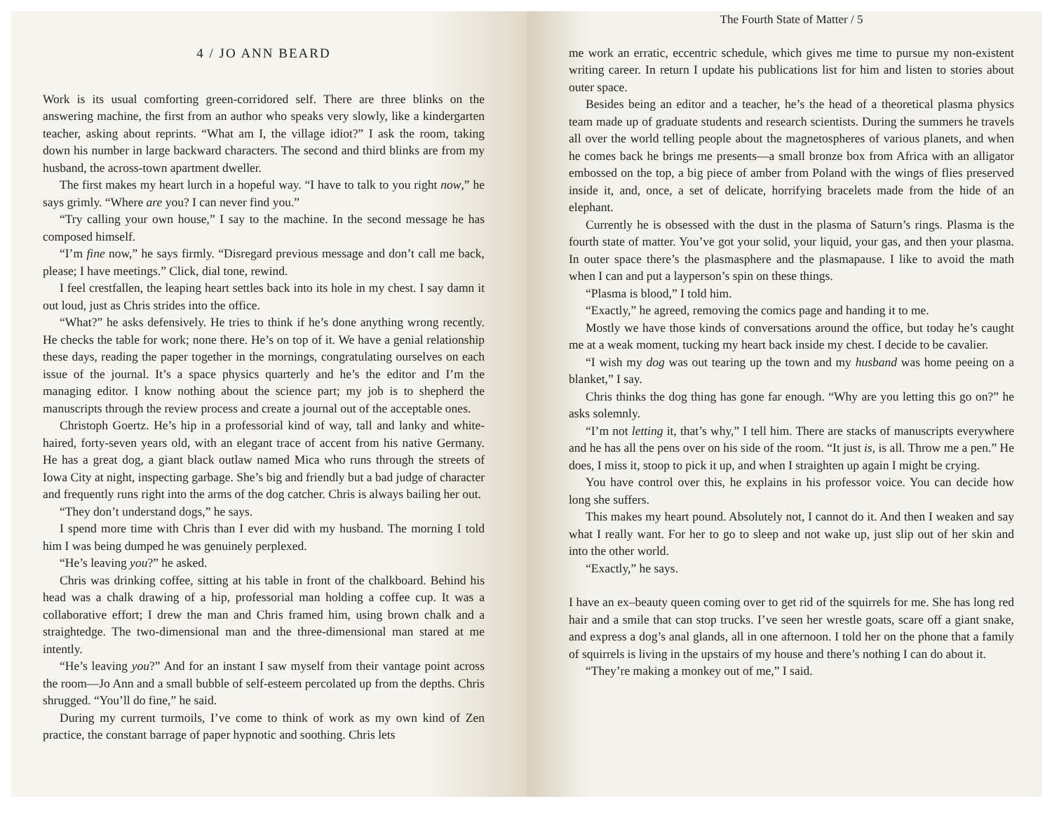4 / JO ANN BEARD
Work is its usual comforting green-corridored self. There are three blinks on the answering machine, the first from an author who speaks very slowly, like a kindergarten teacher, asking about reprints. “What am I, the village idiot?” I ask the room, taking down his number in large backward characters. The second and third blinks are from my husband, the across-town apartment dweller.
The first makes my heart lurch in a hopeful way. “I have to talk to you right now,” he says grimly. “Where are you? I can never find you.”
“Try calling your own house,” I say to the machine. In the second message he has composed himself.
“I’m fine now,” he says firmly. “Disregard previous message and don’t call me back, please; I have meetings.” Click, dial tone, rewind.
I feel crestfallen, the leaping heart settles back into its hole in my chest. I say damn it out loud, just as Chris strides into the office.
“What?” he asks defensively. He tries to think if he’s done anything wrong recently. He checks the table for work; none there. He’s on top of it. We have a genial relationship these days, reading the paper together in the mornings, congratulating ourselves on each issue of the journal. It’s a space physics quarterly and he’s the editor and I’m the managing editor. I know nothing about the science part; my job is to shepherd the manuscripts through the review process and create a journal out of the acceptable ones.
Christoph Goertz. He’s hip in a professorial kind of way, tall and lanky and white-haired, forty-seven years old, with an elegant trace of accent from his native Germany. He has a great dog, a giant black outlaw named Mica who runs through the streets of Iowa City at night, inspecting garbage. She’s big and friendly but a bad judge of character and frequently runs right into the arms of the dog catcher. Chris is always bailing her out.
“They don’t understand dogs,” he says.
I spend more time with Chris than I ever did with my husband. The morning I told him I was being dumped he was genuinely perplexed.
“He’s leaving you?” he asked.
Chris was drinking coffee, sitting at his table in front of the chalkboard. Behind his head was a chalk drawing of a hip, professorial man holding a coffee cup. It was a collaborative effort; I drew the man and Chris framed him, using brown chalk and a straightedge. The two-dimensional man and the three-dimensional man stared at me intently.
“He’s leaving you?” And for an instant I saw myself from their vantage point across the room—Jo Ann and a small bubble of self-esteem percolated up from the depths. Chris shrugged. “You’ll do fine,” he said.
During my current turmoils, I’ve come to think of work as my own kind of Zen practice, the constant barrage of paper hypnotic and soothing. Chris lets
The Fourth State of Matter / 5
me work an erratic, eccentric schedule, which gives me time to pursue my non-existent writing career. In return I update his publications list for him and listen to stories about outer space.
Besides being an editor and a teacher, he’s the head of a theoretical plasma physics team made up of graduate students and research scientists. During the summers he travels all over the world telling people about the magnetospheres of various planets, and when he comes back he brings me presents—a small bronze box from Africa with an alligator embossed on the top, a big piece of amber from Poland with the wings of flies preserved inside it, and, once, a set of delicate, horrifying bracelets made from the hide of an elephant.
Currently he is obsessed with the dust in the plasma of Saturn’s rings. Plasma is the fourth state of matter. You’ve got your solid, your liquid, your gas, and then your plasma. In outer space there’s the plasmasphere and the plasmapause. I like to avoid the math when I can and put a layperson’s spin on these things.
“Plasma is blood,” I told him.
“Exactly,” he agreed, removing the comics page and handing it to me.
Mostly we have those kinds of conversations around the office, but today he’s caught me at a weak moment, tucking my heart back inside my chest. I decide to be cavalier.
“I wish my dog was out tearing up the town and my husband was home peeing on a blanket,” I say.
Chris thinks the dog thing has gone far enough. “Why are you letting this go on?” he asks solemnly.
“I’m not letting it, that’s why,” I tell him. There are stacks of manuscripts everywhere and he has all the pens over on his side of the room. “It just is, is all. Throw me a pen.” He does, I miss it, stoop to pick it up, and when I straighten up again I might be crying.
You have control over this, he explains in his professor voice. You can decide how long she suffers.
This makes my heart pound. Absolutely not, I cannot do it. And then I weaken and say what I really want. For her to go to sleep and not wake up, just slip out of her skin and into the other world.
“Exactly,” he says.
I have an ex–beauty queen coming over to get rid of the squirrels for me. She has long red hair and a smile that can stop trucks. I’ve seen her wrestle goats, scare off a giant snake, and express a dog’s anal glands, all in one afternoon. I told her on the phone that a family of squirrels is living in the upstairs of my house and there’s nothing I can do about it.
“They’re making a monkey out of me,” I said.